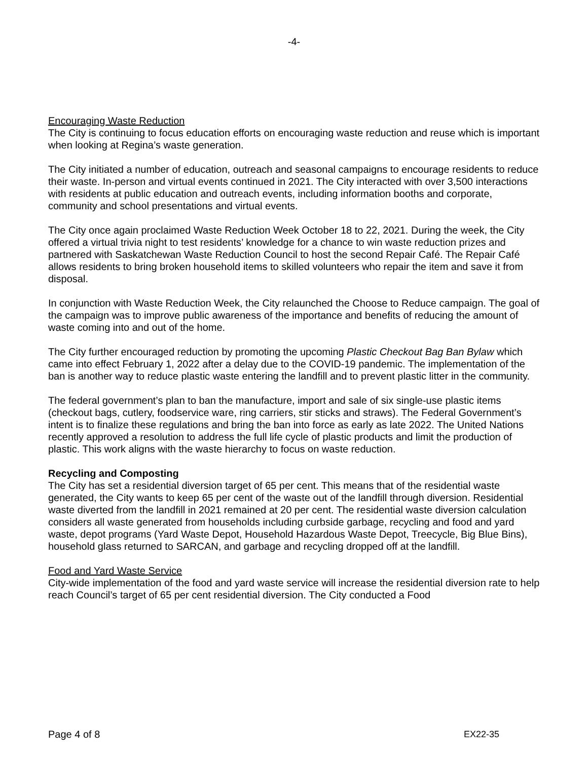-4-
Encouraging Waste Reduction
The City is continuing to focus education efforts on encouraging waste reduction and reuse which is important when looking at Regina’s waste generation.
The City initiated a number of education, outreach and seasonal campaigns to encourage residents to reduce their waste. In-person and virtual events continued in 2021. The City interacted with over 3,500 interactions with residents at public education and outreach events, including information booths and corporate, community and school presentations and virtual events.
The City once again proclaimed Waste Reduction Week October 18 to 22, 2021. During the week, the City offered a virtual trivia night to test residents’ knowledge for a chance to win waste reduction prizes and partnered with Saskatchewan Waste Reduction Council to host the second Repair Café. The Repair Café allows residents to bring broken household items to skilled volunteers who repair the item and save it from disposal.
In conjunction with Waste Reduction Week, the City relaunched the Choose to Reduce campaign. The goal of the campaign was to improve public awareness of the importance and benefits of reducing the amount of waste coming into and out of the home.
The City further encouraged reduction by promoting the upcoming Plastic Checkout Bag Ban Bylaw which came into effect February 1, 2022 after a delay due to the COVID-19 pandemic. The implementation of the ban is another way to reduce plastic waste entering the landfill and to prevent plastic litter in the community.
The federal government’s plan to ban the manufacture, import and sale of six single-use plastic items (checkout bags, cutlery, foodservice ware, ring carriers, stir sticks and straws). The Federal Government’s intent is to finalize these regulations and bring the ban into force as early as late 2022. The United Nations recently approved a resolution to address the full life cycle of plastic products and limit the production of plastic. This work aligns with the waste hierarchy to focus on waste reduction.
Recycling and Composting
The City has set a residential diversion target of 65 per cent. This means that of the residential waste generated, the City wants to keep 65 per cent of the waste out of the landfill through diversion. Residential waste diverted from the landfill in 2021 remained at 20 per cent. The residential waste diversion calculation considers all waste generated from households including curbside garbage, recycling and food and yard waste, depot programs (Yard Waste Depot, Household Hazardous Waste Depot, Treecycle, Big Blue Bins), household glass returned to SARCAN, and garbage and recycling dropped off at the landfill.
Food and Yard Waste Service
City-wide implementation of the food and yard waste service will increase the residential diversion rate to help reach Council’s target of 65 per cent residential diversion. The City conducted a Food
Page 4 of 8 EX22-35